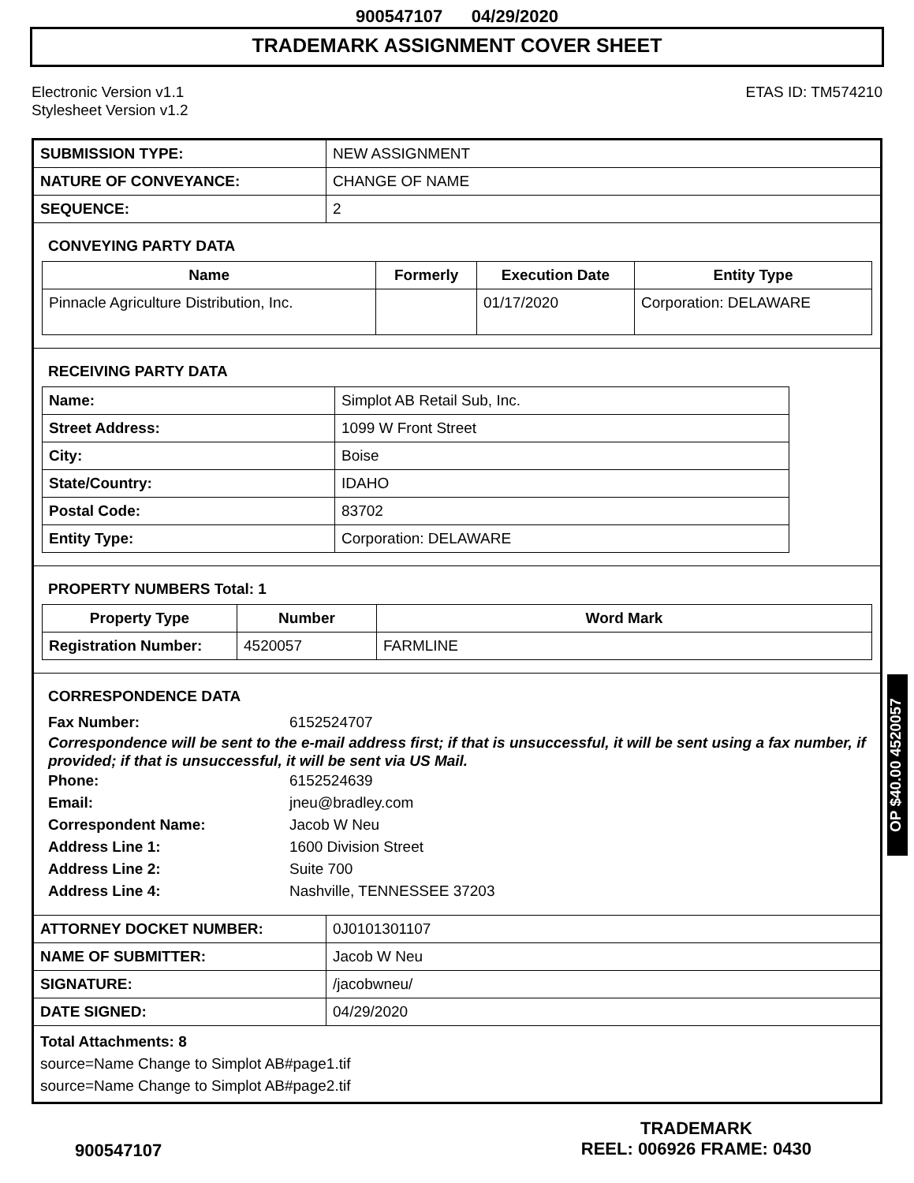900547107 04/29/2020
TRADEMARK ASSIGNMENT COVER SHEET
Electronic Version v1.1
Stylesheet Version v1.2
ETAS ID: TM574210
| SUBMISSION TYPE: | NEW ASSIGNMENT |
| NATURE OF CONVEYANCE: | CHANGE OF NAME |
| SEQUENCE: | 2 |
CONVEYING PARTY DATA
| Name | Formerly | Execution Date | Entity Type |
| --- | --- | --- | --- |
| Pinnacle Agriculture Distribution, Inc. | | 01/17/2020 | Corporation: DELAWARE |
RECEIVING PARTY DATA
| Name: | Simplot AB Retail Sub, Inc. |
| Street Address: | 1099 W Front Street |
| City: | Boise |
| State/Country: | IDAHO |
| Postal Code: | 83702 |
| Entity Type: | Corporation: DELAWARE |
PROPERTY NUMBERS Total: 1
| Property Type | Number | Word Mark |
| --- | --- | --- |
| Registration Number: | 4520057 | FARMLINE |
CORRESPONDENCE DATA
Fax Number: 6152524707
Correspondence will be sent to the e-mail address first; if that is unsuccessful, it will be sent using a fax number, if provided; if that is unsuccessful, it will be sent via US Mail.
Phone: 6152524639
Email: jneu@bradley.com
Correspondent Name: Jacob W Neu
Address Line 1: 1600 Division Street
Address Line 2: Suite 700
Address Line 4: Nashville, TENNESSEE 37203
| ATTORNEY DOCKET NUMBER: | 0J0101301107 |
| NAME OF SUBMITTER: | Jacob W Neu |
| SIGNATURE: | /jacobwneu/ |
| DATE SIGNED: | 04/29/2020 |
Total Attachments: 8
source=Name Change to Simplot AB#page1.tif
source=Name Change to Simplot AB#page2.tif
OP $40.00 4520057
900547107
TRADEMARK
REEL: 006926 FRAME: 0430